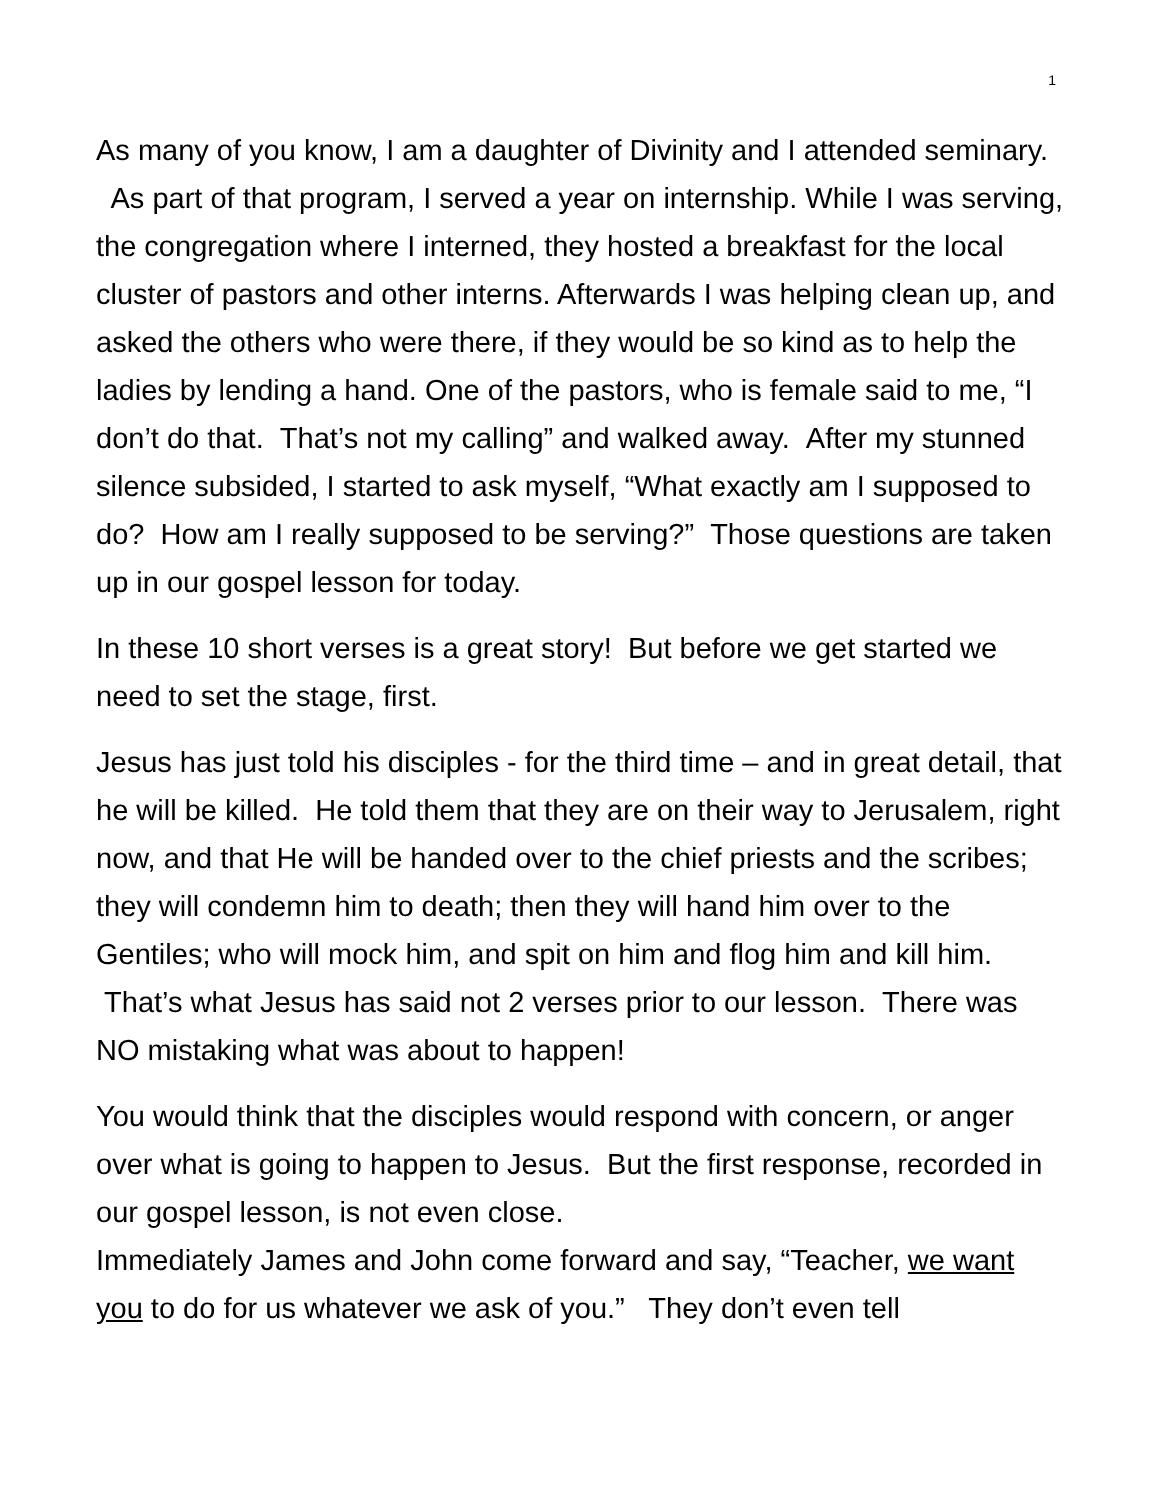1
As many of you know, I am a daughter of Divinity and I attended seminary. As part of that program, I served a year on internship. While I was serving, the congregation where I interned, they hosted a breakfast for the local cluster of pastors and other interns. Afterwards I was helping clean up, and asked the others who were there, if they would be so kind as to help the ladies by lending a hand. One of the pastors, who is female said to me, “I don’t do that. That’s not my calling” and walked away. After my stunned silence subsided, I started to ask myself, “What exactly am I supposed to do? How am I really supposed to be serving?” Those questions are taken up in our gospel lesson for today.
In these 10 short verses is a great story! But before we get started we need to set the stage, first.
Jesus has just told his disciples - for the third time – and in great detail, that he will be killed. He told them that they are on their way to Jerusalem, right now, and that He will be handed over to the chief priests and the scribes; they will condemn him to death; then they will hand him over to the Gentiles; who will mock him, and spit on him and flog him and kill him. That’s what Jesus has said not 2 verses prior to our lesson. There was NO mistaking what was about to happen!
You would think that the disciples would respond with concern, or anger over what is going to happen to Jesus. But the first response, recorded in our gospel lesson, is not even close.
Immediately James and John come forward and say, “Teacher, we want you to do for us whatever we ask of you.” They don’t even tell